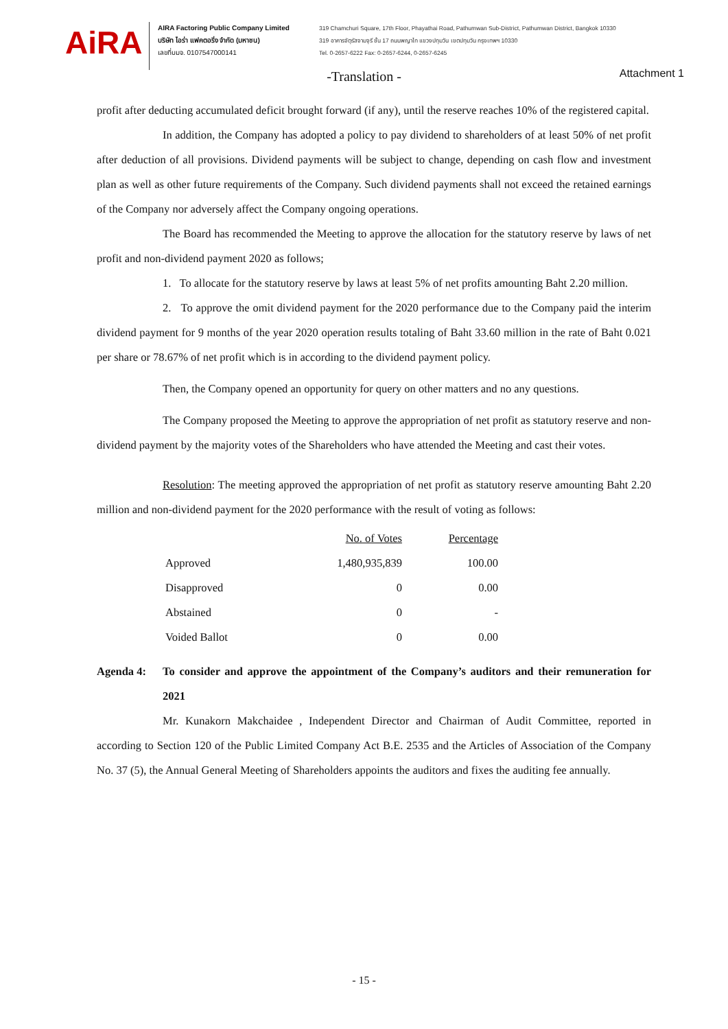AiRA
AIRA Factoring Public Company Limited
บริษัท ไอร่า แฟคตอริ่ง จำกัด (มหาชน)
เลขที่บมจ. 0107547000141
319 Chamchuri Square, 17th Floor, Phayathai Road, Pathumwan Sub-District, Pathumwan District, Bangkok 10330
319 อาคารจัตุรัสจามจุรี ชั้น 17 ถนนพญาไท แขวงปทุมวัน เขตปทุมวัน กรุงเทพฯ 10330
Tel. 0-2657-6222 Fax: 0-2657-6244, 0-2657-6245
-Translation -
Attachment 1
profit after deducting accumulated deficit brought forward (if any), until the reserve reaches 10% of the registered capital.
In addition, the Company has adopted a policy to pay dividend to shareholders of at least 50% of net profit after deduction of all provisions. Dividend payments will be subject to change, depending on cash flow and investment plan as well as other future requirements of the Company. Such dividend payments shall not exceed the retained earnings of the Company nor adversely affect the Company ongoing operations.
The Board has recommended the Meeting to approve the allocation for the statutory reserve by laws of net profit and non-dividend payment 2020 as follows;
1. To allocate for the statutory reserve by laws at least 5% of net profits amounting Baht 2.20 million.
2. To approve the omit dividend payment for the 2020 performance due to the Company paid the interim dividend payment for 9 months of the year 2020 operation results totaling of Baht 33.60 million in the rate of Baht 0.021 per share or 78.67% of net profit which is in according to the dividend payment policy.
Then, the Company opened an opportunity for query on other matters and no any questions.
The Company proposed the Meeting to approve the appropriation of net profit as statutory reserve and non-dividend payment by the majority votes of the Shareholders who have attended the Meeting and cast their votes.
Resolution: The meeting approved the appropriation of net profit as statutory reserve amounting Baht 2.20 million and non-dividend payment for the 2020 performance with the result of voting as follows:
| | No. of Votes | Percentage |
| --- | --- | --- |
| Approved | 1,480,935,839 | 100.00 |
| Disapproved | 0 | 0.00 |
| Abstained | 0 | - |
| Voided Ballot | 0 | 0.00 |
Agenda 4: To consider and approve the appointment of the Company’s auditors and their remuneration for 2021
Mr. Kunakorn Makchaidee , Independent Director and Chairman of Audit Committee, reported in according to Section 120 of the Public Limited Company Act B.E. 2535 and the Articles of Association of the Company No. 37 (5), the Annual General Meeting of Shareholders appoints the auditors and fixes the auditing fee annually.
- 15 -